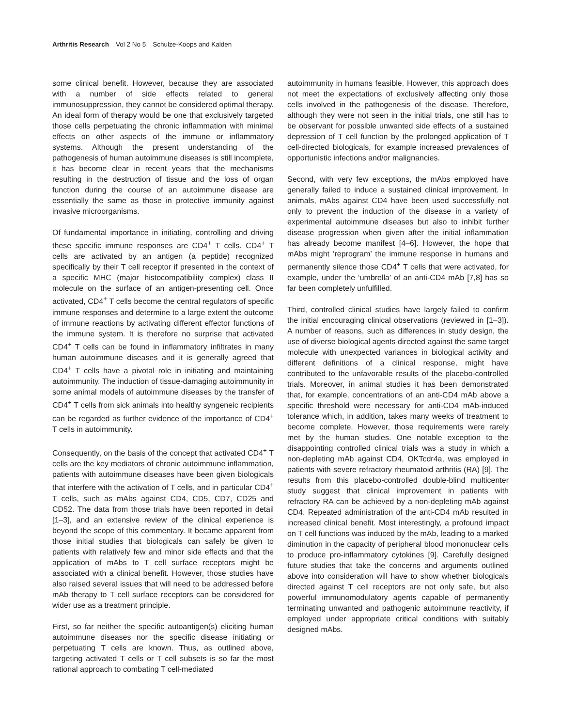Arthritis Research Vol 2 No 5 Schulze-Koops and Kalden
some clinical benefit. However, because they are associated with a number of side effects related to general immunosuppression, they cannot be considered optimal therapy. An ideal form of therapy would be one that exclusively targeted those cells perpetuating the chronic inflammation with minimal effects on other aspects of the immune or inflammatory systems. Although the present understanding of the pathogenesis of human autoimmune diseases is still incomplete, it has become clear in recent years that the mechanisms resulting in the destruction of tissue and the loss of organ function during the course of an autoimmune disease are essentially the same as those in protective immunity against invasive microorganisms.
Of fundamental importance in initiating, controlling and driving these specific immune responses are CD4<sup>+</sup> T cells. CD4<sup>+</sup> T cells are activated by an antigen (a peptide) recognized specifically by their T cell receptor if presented in the context of a specific MHC (major histocompatibility complex) class II molecule on the surface of an antigen-presenting cell. Once activated, CD4<sup>+</sup> T cells become the central regulators of specific immune responses and determine to a large extent the outcome of immune reactions by activating different effector functions of the immune system. It is therefore no surprise that activated CD4<sup>+</sup> T cells can be found in inflammatory infiltrates in many human autoimmune diseases and it is generally agreed that CD4<sup>+</sup> T cells have a pivotal role in initiating and maintaining autoimmunity. The induction of tissue-damaging autoimmunity in some animal models of autoimmune diseases by the transfer of CD4<sup>+</sup> T cells from sick animals into healthy syngeneic recipients can be regarded as further evidence of the importance of CD4<sup>+</sup> T cells in autoimmunity.
Consequently, on the basis of the concept that activated CD4<sup>+</sup> T cells are the key mediators of chronic autoimmune inflammation, patients with autoimmune diseases have been given biologicals that interfere with the activation of T cells, and in particular CD4<sup>+</sup> T cells, such as mAbs against CD4, CD5, CD7, CD25 and CD52. The data from those trials have been reported in detail [1–3], and an extensive review of the clinical experience is beyond the scope of this commentary. It became apparent from those initial studies that biologicals can safely be given to patients with relatively few and minor side effects and that the application of mAbs to T cell surface receptors might be associated with a clinical benefit. However, those studies have also raised several issues that will need to be addressed before mAb therapy to T cell surface receptors can be considered for wider use as a treatment principle.
First, so far neither the specific autoantigen(s) eliciting human autoimmune diseases nor the specific disease initiating or perpetuating T cells are known. Thus, as outlined above, targeting activated T cells or T cell subsets is so far the most rational approach to combating T cell-mediated
autoimmunity in humans feasible. However, this approach does not meet the expectations of exclusively affecting only those cells involved in the pathogenesis of the disease. Therefore, although they were not seen in the initial trials, one still has to be observant for possible unwanted side effects of a sustained depression of T cell function by the prolonged application of T cell-directed biologicals, for example increased prevalences of opportunistic infections and/or malignancies.
Second, with very few exceptions, the mAbs employed have generally failed to induce a sustained clinical improvement. In animals, mAbs against CD4 have been used successfully not only to prevent the induction of the disease in a variety of experimental autoimmune diseases but also to inhibit further disease progression when given after the initial inflammation has already become manifest [4–6]. However, the hope that mAbs might ‘reprogram’ the immune response in humans and permanently silence those CD4<sup>+</sup> T cells that were activated, for example, under the ‘umbrella’ of an anti-CD4 mAb [7,8] has so far been completely unfulfilled.
Third, controlled clinical studies have largely failed to confirm the initial encouraging clinical observations (reviewed in [1–3]). A number of reasons, such as differences in study design, the use of diverse biological agents directed against the same target molecule with unexpected variances in biological activity and different definitions of a clinical response, might have contributed to the unfavorable results of the placebo-controlled trials. Moreover, in animal studies it has been demonstrated that, for example, concentrations of an anti-CD4 mAb above a specific threshold were necessary for anti-CD4 mAb-induced tolerance which, in addition, takes many weeks of treatment to become complete. However, those requirements were rarely met by the human studies. One notable exception to the disappointing controlled clinical trials was a study in which a non-depleting mAb against CD4, OKTcdr4a, was employed in patients with severe refractory rheumatoid arthritis (RA) [9]. The results from this placebo-controlled double-blind multicenter study suggest that clinical improvement in patients with refractory RA can be achieved by a non-depleting mAb against CD4. Repeated administration of the anti-CD4 mAb resulted in increased clinical benefit. Most interestingly, a profound impact on T cell functions was induced by the mAb, leading to a marked diminution in the capacity of peripheral blood mononuclear cells to produce pro-inflammatory cytokines [9]. Carefully designed future studies that take the concerns and arguments outlined above into consideration will have to show whether biologicals directed against T cell receptors are not only safe, but also powerful immunomodulatory agents capable of permanently terminating unwanted and pathogenic autoimmune reactivity, if employed under appropriate critical conditions with suitably designed mAbs.